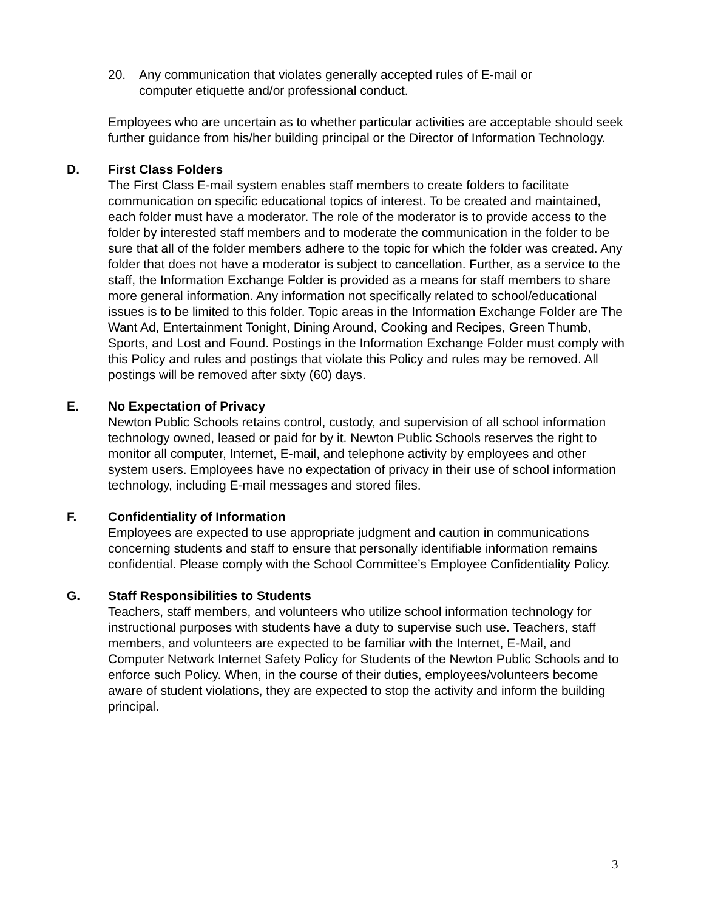20. Any communication that violates generally accepted rules of E-mail or computer etiquette and/or professional conduct.
Employees who are uncertain as to whether particular activities are acceptable should seek further guidance from his/her building principal or the Director of Information Technology.
D. First Class Folders
The First Class E-mail system enables staff members to create folders to facilitate communication on specific educational topics of interest. To be created and maintained, each folder must have a moderator. The role of the moderator is to provide access to the folder by interested staff members and to moderate the communication in the folder to be sure that all of the folder members adhere to the topic for which the folder was created. Any folder that does not have a moderator is subject to cancellation. Further, as a service to the staff, the Information Exchange Folder is provided as a means for staff members to share more general information. Any information not specifically related to school/educational issues is to be limited to this folder. Topic areas in the Information Exchange Folder are The Want Ad, Entertainment Tonight, Dining Around, Cooking and Recipes, Green Thumb, Sports, and Lost and Found. Postings in the Information Exchange Folder must comply with this Policy and rules and postings that violate this Policy and rules may be removed. All postings will be removed after sixty (60) days.
E. No Expectation of Privacy
Newton Public Schools retains control, custody, and supervision of all school information technology owned, leased or paid for by it. Newton Public Schools reserves the right to monitor all computer, Internet, E-mail, and telephone activity by employees and other system users. Employees have no expectation of privacy in their use of school information technology, including E-mail messages and stored files.
F. Confidentiality of Information
Employees are expected to use appropriate judgment and caution in communications concerning students and staff to ensure that personally identifiable information remains confidential. Please comply with the School Committee’s Employee Confidentiality Policy.
G. Staff Responsibilities to Students
Teachers, staff members, and volunteers who utilize school information technology for instructional purposes with students have a duty to supervise such use. Teachers, staff members, and volunteers are expected to be familiar with the Internet, E-Mail, and Computer Network Internet Safety Policy for Students of the Newton Public Schools and to enforce such Policy. When, in the course of their duties, employees/volunteers become aware of student violations, they are expected to stop the activity and inform the building principal.
3